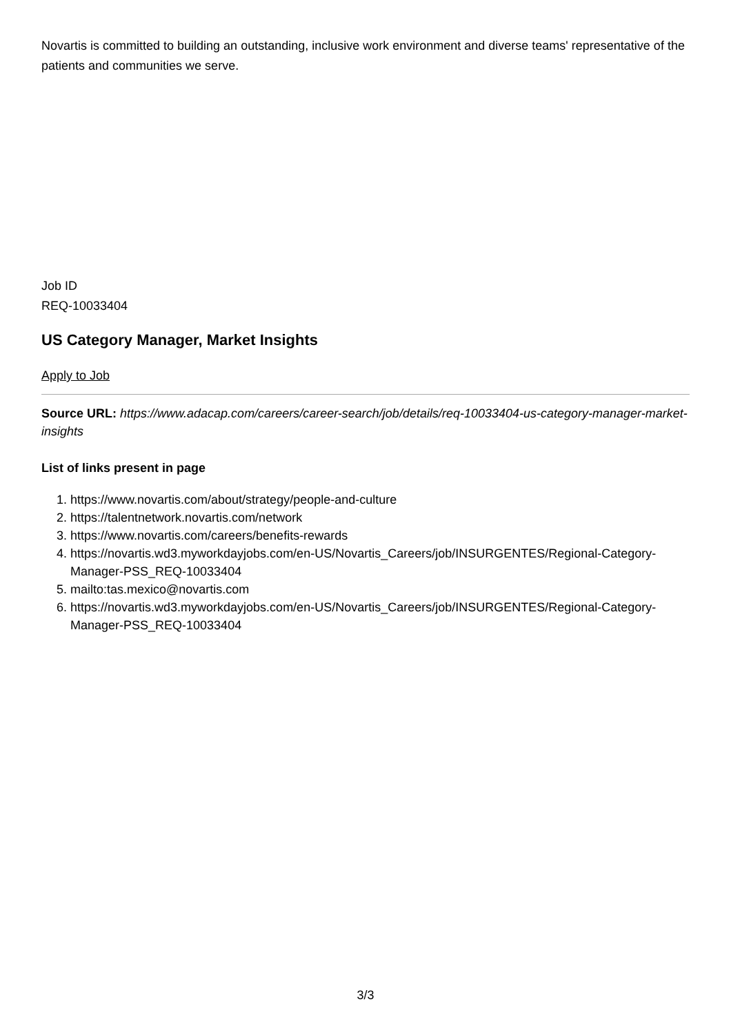Novartis is committed to building an outstanding, inclusive work environment and diverse teams' representative of the patients and communities we serve.
Job ID
REQ-10033404
US Category Manager, Market Insights
Apply to Job
Source URL: https://www.adacap.com/careers/career-search/job/details/req-10033404-us-category-manager-market-insights
List of links present in page
1. https://www.novartis.com/about/strategy/people-and-culture
2. https://talentnetwork.novartis.com/network
3. https://www.novartis.com/careers/benefits-rewards
4. https://novartis.wd3.myworkdayjobs.com/en-US/Novartis_Careers/job/INSURGENTES/Regional-Category-Manager-PSS_REQ-10033404
5. mailto:tas.mexico@novartis.com
6. https://novartis.wd3.myworkdayjobs.com/en-US/Novartis_Careers/job/INSURGENTES/Regional-Category-Manager-PSS_REQ-10033404
3/3